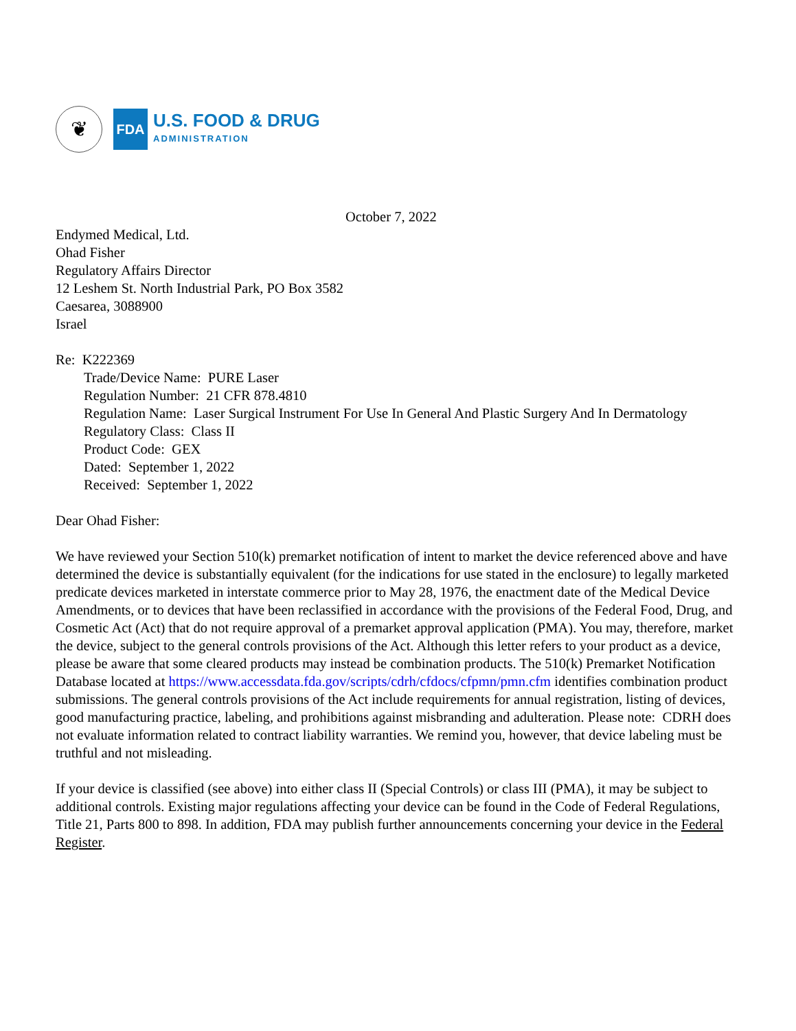❦
FDA
U.S. FOOD & DRUG
ADMINISTRATION
October 7, 2022
Endymed Medical, Ltd.
Ohad Fisher
Regulatory Affairs Director
12 Leshem St. North Industrial Park, PO Box 3582
Caesarea, 3088900
Israel
Re: K222369
Trade/Device Name: PURE Laser
Regulation Number: 21 CFR 878.4810
Regulation Name: Laser Surgical Instrument For Use In General And Plastic Surgery And In Dermatology
Regulatory Class: Class II
Product Code: GEX
Dated: September 1, 2022
Received: September 1, 2022
Dear Ohad Fisher:
We have reviewed your Section 510(k) premarket notification of intent to market the device referenced above and have determined the device is substantially equivalent (for the indications for use stated in the enclosure) to legally marketed predicate devices marketed in interstate commerce prior to May 28, 1976, the enactment date of the Medical Device Amendments, or to devices that have been reclassified in accordance with the provisions of the Federal Food, Drug, and Cosmetic Act (Act) that do not require approval of a premarket approval application (PMA). You may, therefore, market the device, subject to the general controls provisions of the Act. Although this letter refers to your product as a device, please be aware that some cleared products may instead be combination products. The 510(k) Premarket Notification Database located at https://www.accessdata.fda.gov/scripts/cdrh/cfdocs/cfpmn/pmn.cfm identifies combination product submissions. The general controls provisions of the Act include requirements for annual registration, listing of devices, good manufacturing practice, labeling, and prohibitions against misbranding and adulteration. Please note: CDRH does not evaluate information related to contract liability warranties. We remind you, however, that device labeling must be truthful and not misleading.
If your device is classified (see above) into either class II (Special Controls) or class III (PMA), it may be subject to additional controls. Existing major regulations affecting your device can be found in the Code of Federal Regulations, Title 21, Parts 800 to 898. In addition, FDA may publish further announcements concerning your device in the Federal Register.